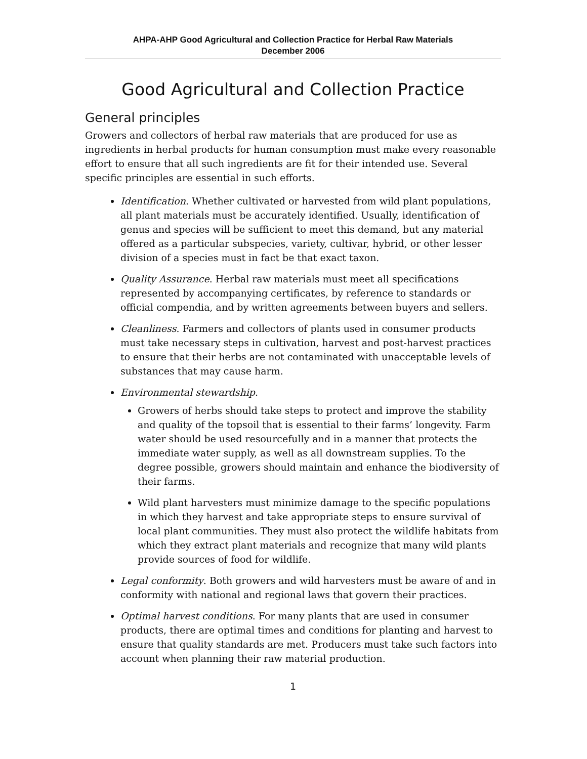AHPA-AHP Good Agricultural and Collection Practice for Herbal Raw Materials
December 2006
Good Agricultural and Collection Practice
General principles
Growers and collectors of herbal raw materials that are produced for use as ingredients in herbal products for human consumption must make every reasonable effort to ensure that all such ingredients are fit for their intended use. Several specific principles are essential in such efforts.
Identification. Whether cultivated or harvested from wild plant populations, all plant materials must be accurately identified. Usually, identification of genus and species will be sufficient to meet this demand, but any material offered as a particular subspecies, variety, cultivar, hybrid, or other lesser division of a species must in fact be that exact taxon.
Quality Assurance. Herbal raw materials must meet all specifications represented by accompanying certificates, by reference to standards or official compendia, and by written agreements between buyers and sellers.
Cleanliness. Farmers and collectors of plants used in consumer products must take necessary steps in cultivation, harvest and post-harvest practices to ensure that their herbs are not contaminated with unacceptable levels of substances that may cause harm.
Environmental stewardship.
Growers of herbs should take steps to protect and improve the stability and quality of the topsoil that is essential to their farms’ longevity. Farm water should be used resourcefully and in a manner that protects the immediate water supply, as well as all downstream supplies. To the degree possible, growers should maintain and enhance the biodiversity of their farms.
Wild plant harvesters must minimize damage to the specific populations in which they harvest and take appropriate steps to ensure survival of local plant communities. They must also protect the wildlife habitats from which they extract plant materials and recognize that many wild plants provide sources of food for wildlife.
Legal conformity. Both growers and wild harvesters must be aware of and in conformity with national and regional laws that govern their practices.
Optimal harvest conditions. For many plants that are used in consumer products, there are optimal times and conditions for planting and harvest to ensure that quality standards are met. Producers must take such factors into account when planning their raw material production.
1